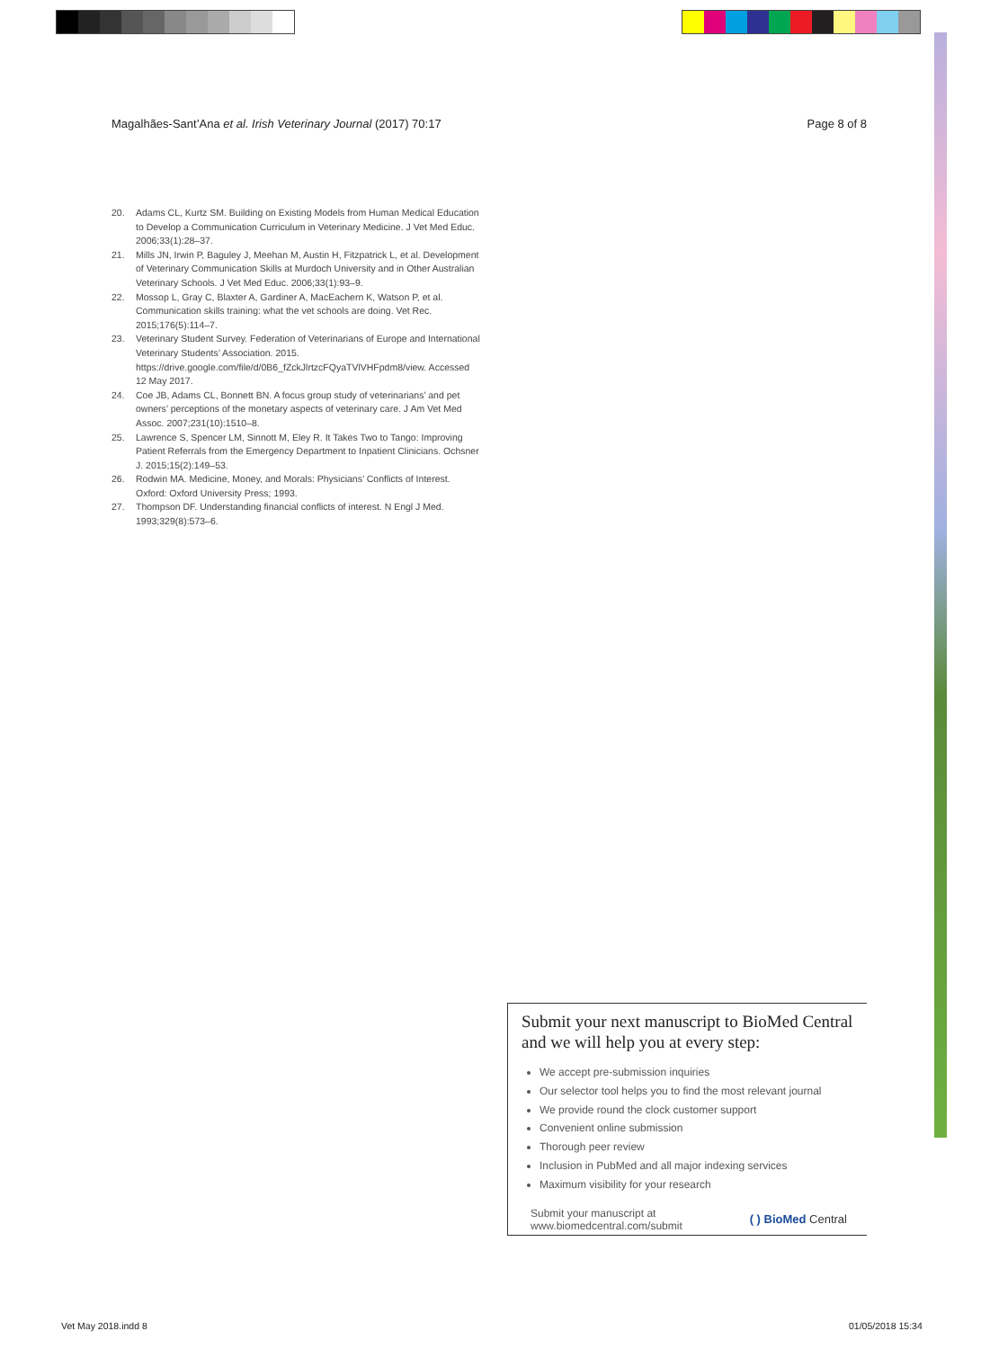Magalhães-Sant’Ana et al. Irish Veterinary Journal (2017) 70:17 Page 8 of 8
20. Adams CL, Kurtz SM. Building on Existing Models from Human Medical Education to Develop a Communication Curriculum in Veterinary Medicine. J Vet Med Educ. 2006;33(1):28–37.
21. Mills JN, Irwin P, Baguley J, Meehan M, Austin H, Fitzpatrick L, et al. Development of Veterinary Communication Skills at Murdoch University and in Other Australian Veterinary Schools. J Vet Med Educ. 2006;33(1):93–9.
22. Mossop L, Gray C, Blaxter A, Gardiner A, MacEachern K, Watson P, et al. Communication skills training: what the vet schools are doing. Vet Rec. 2015;176(5):114–7.
23. Veterinary Student Survey. Federation of Veterinarians of Europe and International Veterinary Students’ Association. 2015. https://drive.google.com/file/d/0B6_fZckJlrtzcFQyaTVlVHFpdm8/view. Accessed 12 May 2017.
24. Coe JB, Adams CL, Bonnett BN. A focus group study of veterinarians’ and pet owners’ perceptions of the monetary aspects of veterinary care. J Am Vet Med Assoc. 2007;231(10):1510–8.
25. Lawrence S, Spencer LM, Sinnott M, Eley R. It Takes Two to Tango: Improving Patient Referrals from the Emergency Department to Inpatient Clinicians. Ochsner J. 2015;15(2):149–53.
26. Rodwin MA. Medicine, Money, and Morals: Physicians’ Conflicts of Interest. Oxford: Oxford University Press; 1993.
27. Thompson DF. Understanding financial conflicts of interest. N Engl J Med. 1993;329(8):573–6.
Submit your next manuscript to BioMed Central and we will help you at every step:
We accept pre-submission inquiries
Our selector tool helps you to find the most relevant journal
We provide round the clock customer support
Convenient online submission
Thorough peer review
Inclusion in PubMed and all major indexing services
Maximum visibility for your research
Submit your manuscript at
www.biomedcentral.com/submit ( ) BioMed Central
Vet May 2018.indd 8 01/05/2018 15:34